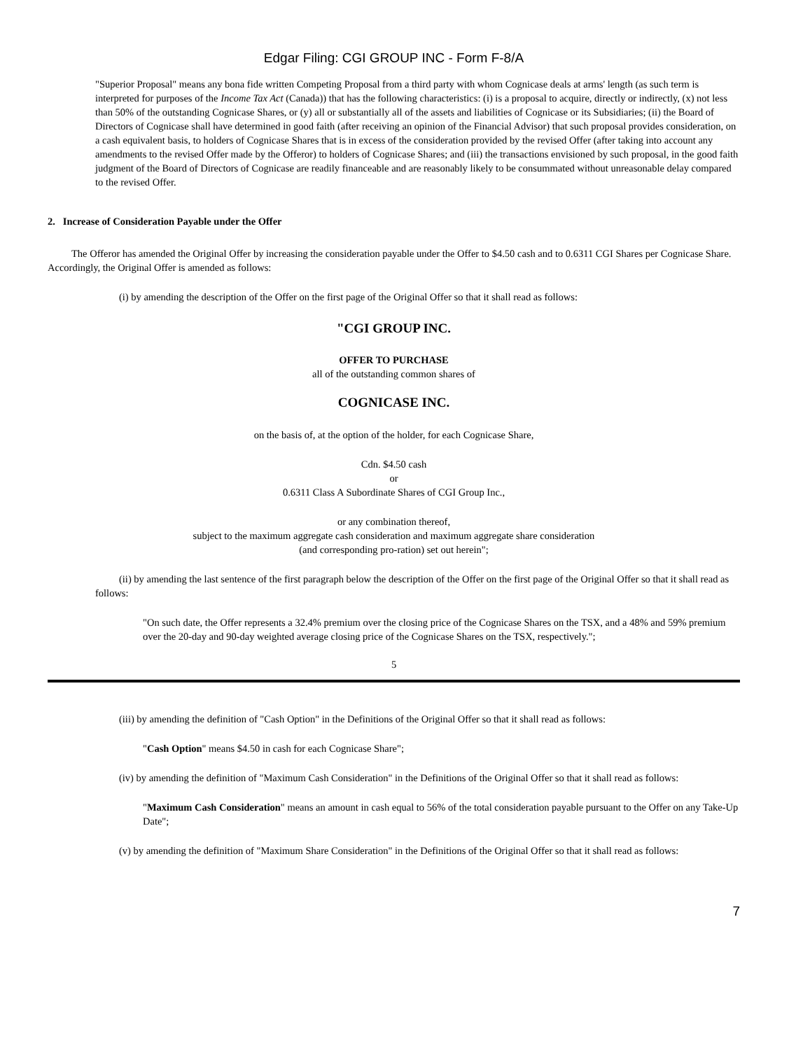Edgar Filing: CGI GROUP INC - Form F-8/A
"Superior Proposal" means any bona fide written Competing Proposal from a third party with whom Cognicase deals at arms' length (as such term is interpreted for purposes of the Income Tax Act (Canada)) that has the following characteristics: (i) is a proposal to acquire, directly or indirectly, (x) not less than 50% of the outstanding Cognicase Shares, or (y) all or substantially all of the assets and liabilities of Cognicase or its Subsidiaries; (ii) the Board of Directors of Cognicase shall have determined in good faith (after receiving an opinion of the Financial Advisor) that such proposal provides consideration, on a cash equivalent basis, to holders of Cognicase Shares that is in excess of the consideration provided by the revised Offer (after taking into account any amendments to the revised Offer made by the Offeror) to holders of Cognicase Shares; and (iii) the transactions envisioned by such proposal, in the good faith judgment of the Board of Directors of Cognicase are readily financeable and are reasonably likely to be consummated without unreasonable delay compared to the revised Offer.
2. Increase of Consideration Payable under the Offer
The Offeror has amended the Original Offer by increasing the consideration payable under the Offer to $4.50 cash and to 0.6311 CGI Shares per Cognicase Share. Accordingly, the Original Offer is amended as follows:
(i) by amending the description of the Offer on the first page of the Original Offer so that it shall read as follows:
"CGI GROUP INC.
OFFER TO PURCHASE
all of the outstanding common shares of
COGNICASE INC.
on the basis of, at the option of the holder, for each Cognicase Share,
Cdn. $4.50 cash
or
0.6311 Class A Subordinate Shares of CGI Group Inc.,
or any combination thereof,
subject to the maximum aggregate cash consideration and maximum aggregate share consideration
(and corresponding pro-ration) set out herein";
(ii) by amending the last sentence of the first paragraph below the description of the Offer on the first page of the Original Offer so that it shall read as follows:
"On such date, the Offer represents a 32.4% premium over the closing price of the Cognicase Shares on the TSX, and a 48% and 59% premium over the 20-day and 90-day weighted average closing price of the Cognicase Shares on the TSX, respectively.";
5
(iii) by amending the definition of "Cash Option" in the Definitions of the Original Offer so that it shall read as follows:
"Cash Option" means $4.50 in cash for each Cognicase Share";
(iv) by amending the definition of "Maximum Cash Consideration" in the Definitions of the Original Offer so that it shall read as follows:
"Maximum Cash Consideration" means an amount in cash equal to 56% of the total consideration payable pursuant to the Offer on any Take-Up Date";
(v) by amending the definition of "Maximum Share Consideration" in the Definitions of the Original Offer so that it shall read as follows:
7